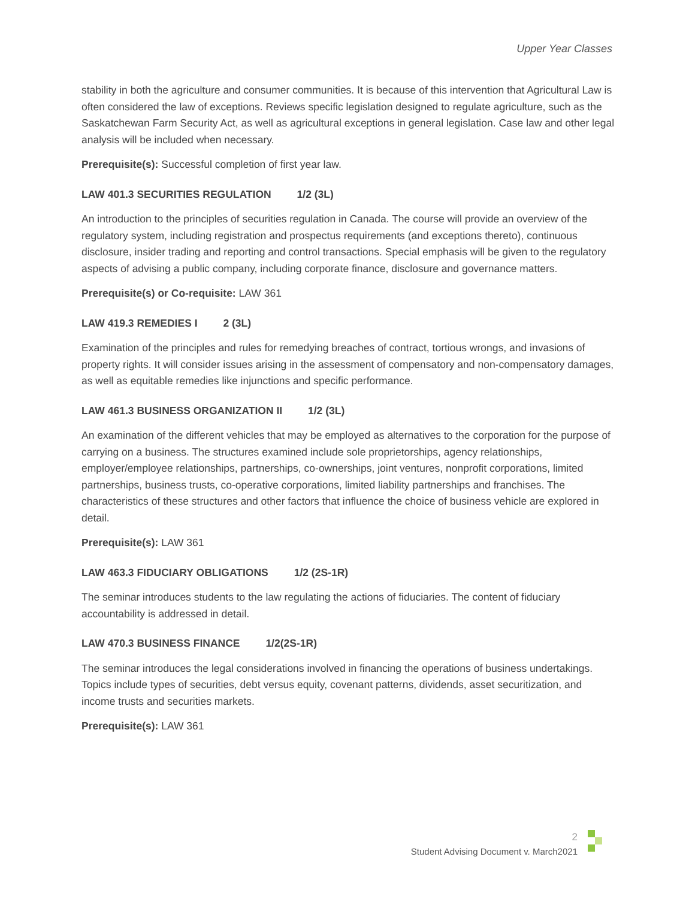Upper Year Classes
stability in both the agriculture and consumer communities. It is because of this intervention that Agricultural Law is often considered the law of exceptions. Reviews specific legislation designed to regulate agriculture, such as the Saskatchewan Farm Security Act, as well as agricultural exceptions in general legislation. Case law and other legal analysis will be included when necessary.
Prerequisite(s): Successful completion of first year law.
LAW 401.3 SECURITIES REGULATION 1/2 (3L)
An introduction to the principles of securities regulation in Canada. The course will provide an overview of the regulatory system, including registration and prospectus requirements (and exceptions thereto), continuous disclosure, insider trading and reporting and control transactions. Special emphasis will be given to the regulatory aspects of advising a public company, including corporate finance, disclosure and governance matters.
Prerequisite(s) or Co-requisite: LAW 361
LAW 419.3 REMEDIES I 2 (3L)
Examination of the principles and rules for remedying breaches of contract, tortious wrongs, and invasions of property rights. It will consider issues arising in the assessment of compensatory and non-compensatory damages, as well as equitable remedies like injunctions and specific performance.
LAW 461.3 BUSINESS ORGANIZATION II 1/2 (3L)
An examination of the different vehicles that may be employed as alternatives to the corporation for the purpose of carrying on a business. The structures examined include sole proprietorships, agency relationships, employer/employee relationships, partnerships, co-ownerships, joint ventures, nonprofit corporations, limited partnerships, business trusts, co-operative corporations, limited liability partnerships and franchises. The characteristics of these structures and other factors that influence the choice of business vehicle are explored in detail.
Prerequisite(s): LAW 361
LAW 463.3 FIDUCIARY OBLIGATIONS 1/2 (2S-1R)
The seminar introduces students to the law regulating the actions of fiduciaries. The content of fiduciary accountability is addressed in detail.
LAW 470.3 BUSINESS FINANCE 1/2(2S-1R)
The seminar introduces the legal considerations involved in financing the operations of business undertakings. Topics include types of securities, debt versus equity, covenant patterns, dividends, asset securitization, and income trusts and securities markets.
Prerequisite(s): LAW 361
2
Student Advising Document v. March2021